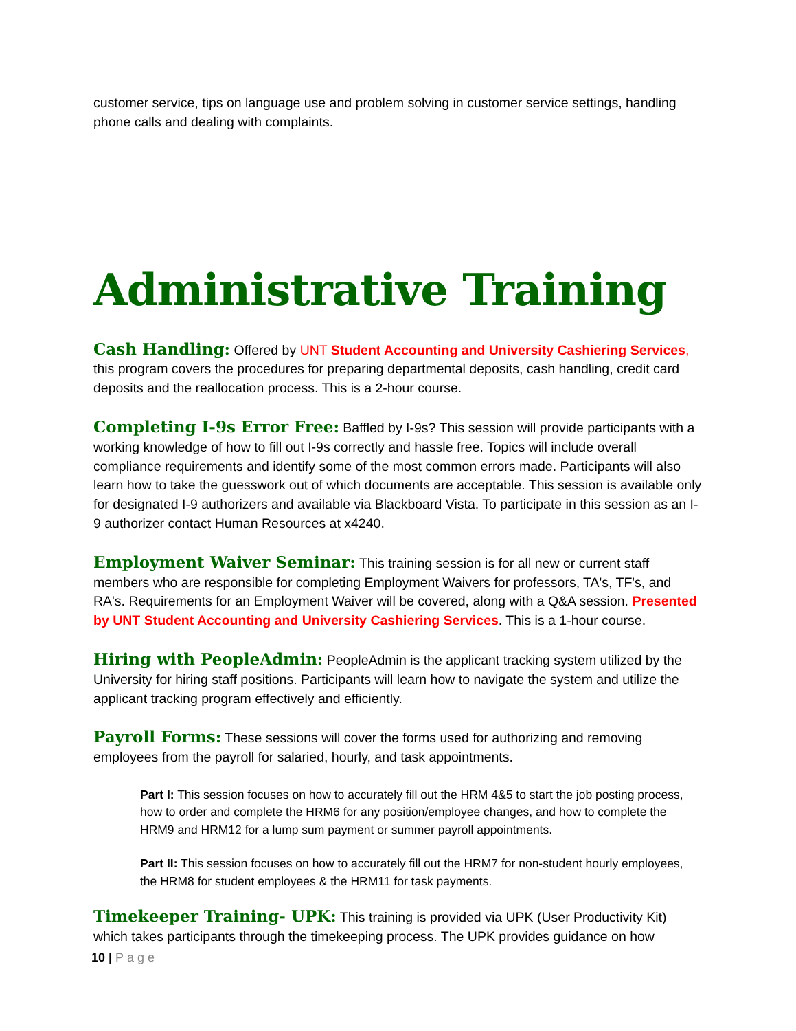customer service, tips on language use and problem solving in customer service settings, handling phone calls and dealing with complaints.
Administrative Training
Cash Handling: Offered by UNT Student Accounting and University Cashiering Services, this program covers the procedures for preparing departmental deposits, cash handling, credit card deposits and the reallocation process. This is a 2-hour course.
Completing I-9s Error Free: Baffled by I-9s? This session will provide participants with a working knowledge of how to fill out I-9s correctly and hassle free. Topics will include overall compliance requirements and identify some of the most common errors made. Participants will also learn how to take the guesswork out of which documents are acceptable. This session is available only for designated I-9 authorizers and available via Blackboard Vista. To participate in this session as an I-9 authorizer contact Human Resources at x4240.
Employment Waiver Seminar: This training session is for all new or current staff members who are responsible for completing Employment Waivers for professors, TA's, TF's, and RA's. Requirements for an Employment Waiver will be covered, along with a Q&A session. Presented by UNT Student Accounting and University Cashiering Services. This is a 1-hour course.
Hiring with PeopleAdmin: PeopleAdmin is the applicant tracking system utilized by the University for hiring staff positions. Participants will learn how to navigate the system and utilize the applicant tracking program effectively and efficiently.
Payroll Forms: These sessions will cover the forms used for authorizing and removing employees from the payroll for salaried, hourly, and task appointments.
Part I: This session focuses on how to accurately fill out the HRM 4&5 to start the job posting process, how to order and complete the HRM6 for any position/employee changes, and how to complete the HRM9 and HRM12 for a lump sum payment or summer payroll appointments.
Part II: This session focuses on how to accurately fill out the HRM7 for non-student hourly employees, the HRM8 for student employees & the HRM11 for task payments.
Timekeeper Training- UPK: This training is provided via UPK (User Productivity Kit) which takes participants through the timekeeping process. The UPK provides guidance on how
10 | Page